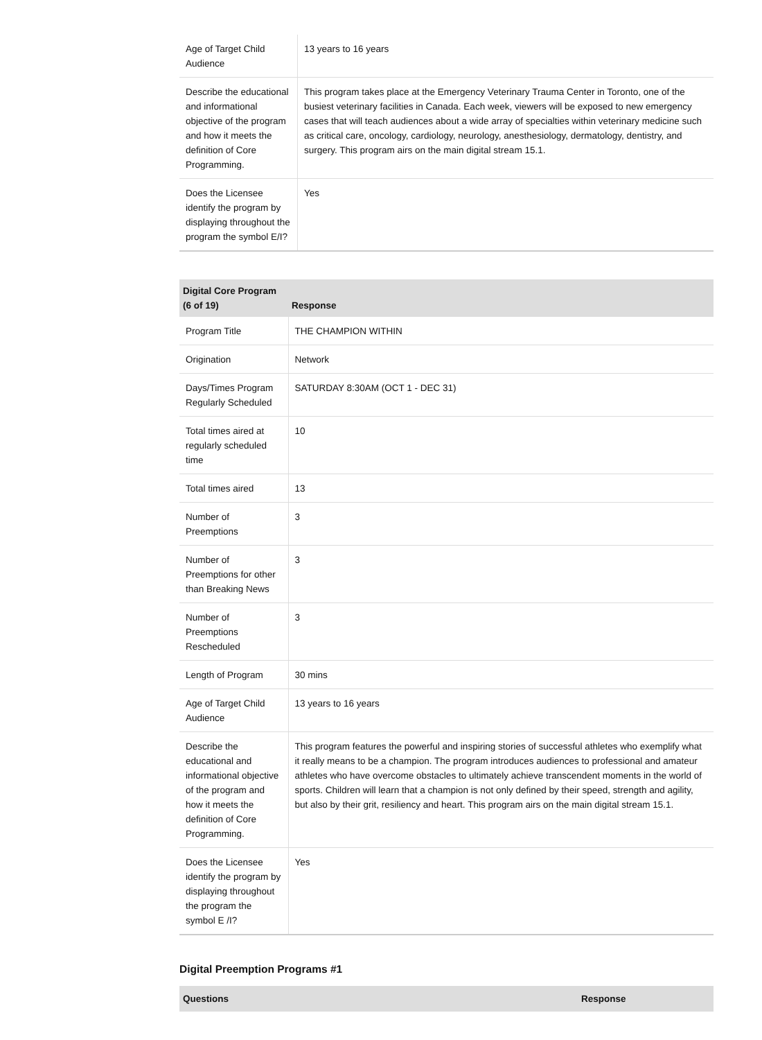| Age of Target Child Audience | 13 years to 16 years |
| Describe the educational and informational objective of the program and how it meets the definition of Core Programming. | This program takes place at the Emergency Veterinary Trauma Center in Toronto, one of the busiest veterinary facilities in Canada. Each week, viewers will be exposed to new emergency cases that will teach audiences about a wide array of specialties within veterinary medicine such as critical care, oncology, cardiology, neurology, anesthesiology, dermatology, dentistry, and surgery. This program airs on the main digital stream 15.1. |
| Does the Licensee identify the program by displaying throughout the program the symbol E/I? | Yes |
| Digital Core Program (6 of 19) | Response |
| --- | --- |
| Program Title | THE CHAMPION WITHIN |
| Origination | Network |
| Days/Times Program Regularly Scheduled | SATURDAY 8:30AM (OCT 1 - DEC 31) |
| Total times aired at regularly scheduled time | 10 |
| Total times aired | 13 |
| Number of Preemptions | 3 |
| Number of Preemptions for other than Breaking News | 3 |
| Number of Preemptions Rescheduled | 3 |
| Length of Program | 30 mins |
| Age of Target Child Audience | 13 years to 16 years |
| Describe the educational and informational objective of the program and how it meets the definition of Core Programming. | This program features the powerful and inspiring stories of successful athletes who exemplify what it really means to be a champion. The program introduces audiences to professional and amateur athletes who have overcome obstacles to ultimately achieve transcendent moments in the world of sports. Children will learn that a champion is not only defined by their speed, strength and agility, but also by their grit, resiliency and heart. This program airs on the main digital stream 15.1. |
| Does the Licensee identify the program by displaying throughout the program the symbol E /I? | Yes |
Digital Preemption Programs #1
| Questions | Response |
| --- | --- |